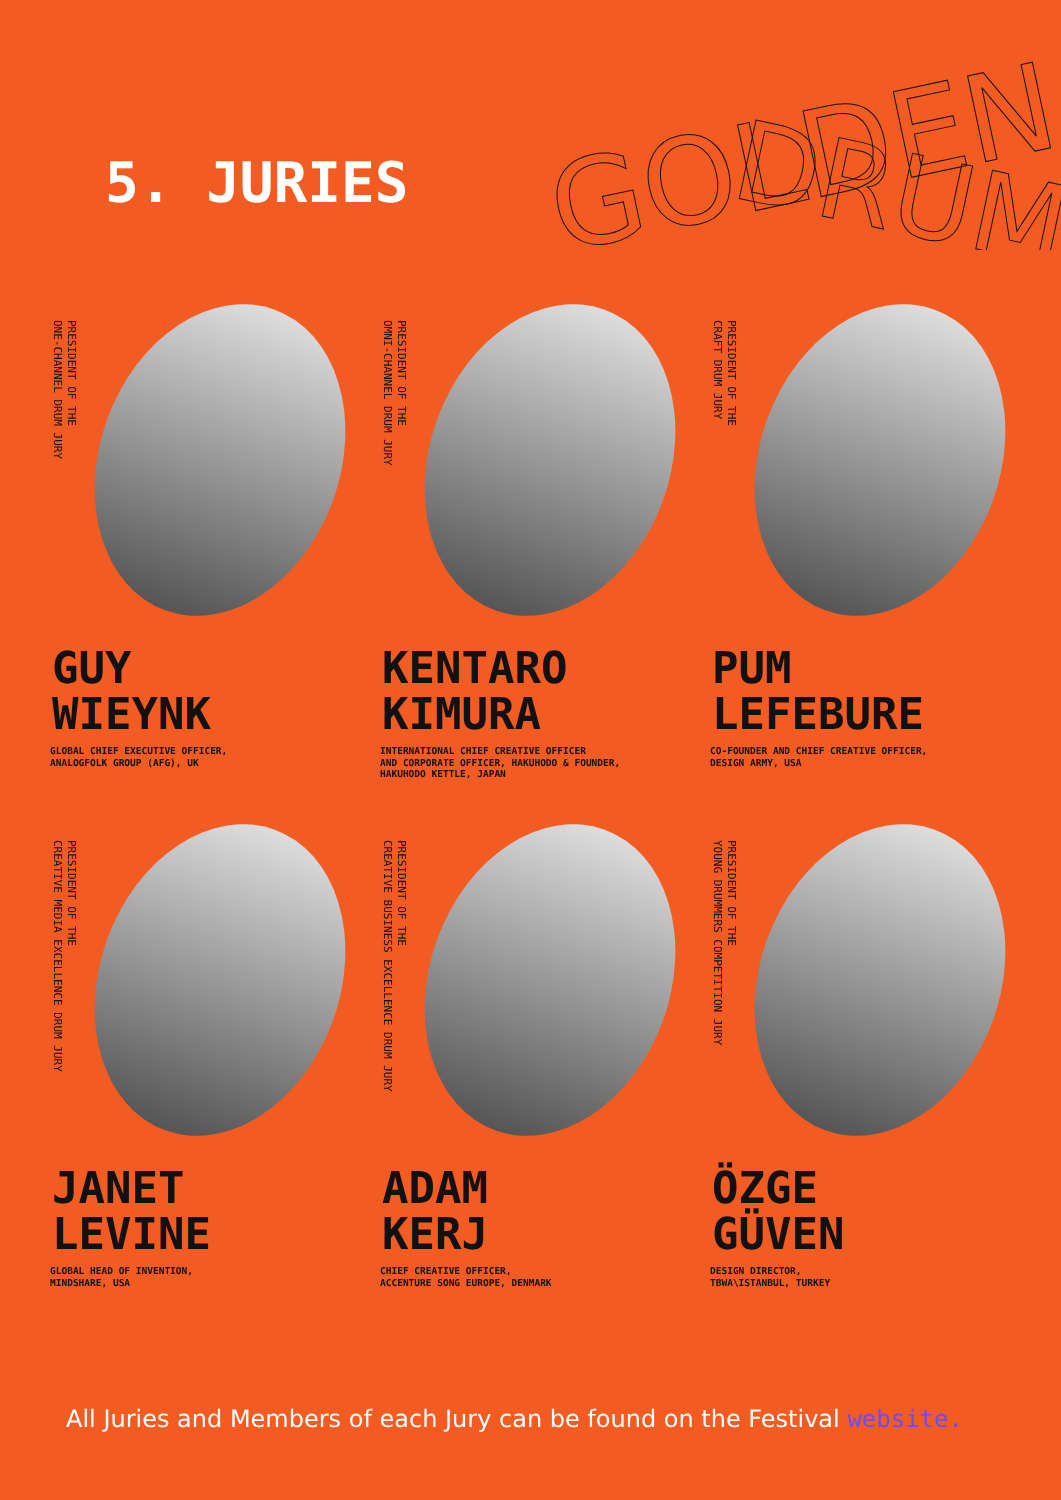GOLDEN
DRUM
5. JURIES
PRESIDENT OF THE
ONE-CHANNEL DRUM JURY
GUY
WIEYNK
GLOBAL CHIEF EXECUTIVE OFFICER,
ANALOGFOLK GROUP (AFG), UK
PRESIDENT OF THE
OMNI-CHANNEL DRUM JURY
KENTARO
KIMURA
INTERNATIONAL CHIEF CREATIVE OFFICER
AND CORPORATE OFFICER, HAKUHODO & FOUNDER,
HAKUHODO KETTLE, JAPAN
PRESIDENT OF THE
CRAFT DRUM JURY
PUM
LEFEBURE
CO-FOUNDER AND CHIEF CREATIVE OFFICER,
DESIGN ARMY, USA
PRESIDENT OF THE
CREATIVE MEDIA EXCELLENCE DRUM JURY
JANET
LEVINE
GLOBAL HEAD OF INVENTION,
MINDSHARE, USA
PRESIDENT OF THE
CREATIVE BUSINESS EXCELLENCE DRUM JURY
ADAM
KERJ
CHIEF CREATIVE OFFICER,
ACCENTURE SONG EUROPE, DENMARK
PRESIDENT OF THE
YOUNG DRUMMERS COMPETITION JURY
ÖZGE
GÜVEN
DESIGN DIRECTOR,
TBWA\ISTANBUL, TURKEY
All Juries and Members of each Jury can be found on the Festival website.